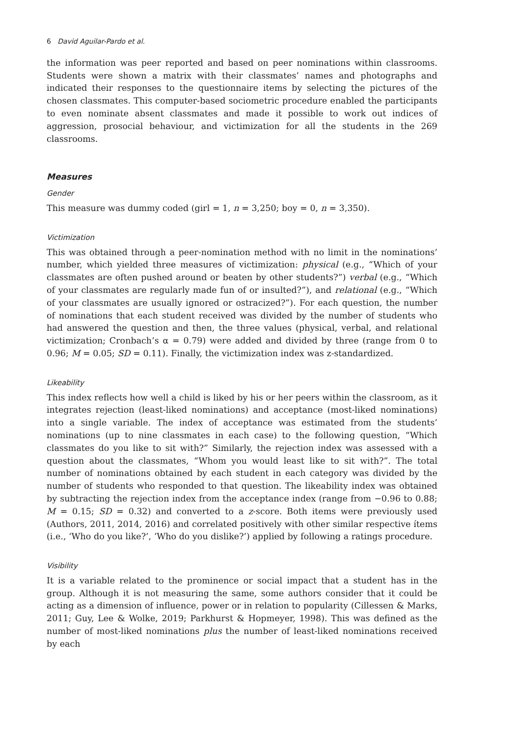6 David Aguilar-Pardo et al.
the information was peer reported and based on peer nominations within classrooms. Students were shown a matrix with their classmates’ names and photographs and indicated their responses to the questionnaire items by selecting the pictures of the chosen classmates. This computer-based sociometric procedure enabled the participants to even nominate absent classmates and made it possible to work out indices of aggression, prosocial behaviour, and victimization for all the students in the 269 classrooms.
Measures
Gender
This measure was dummy coded (girl = 1, n = 3,250; boy = 0, n = 3,350).
Victimization
This was obtained through a peer-nomination method with no limit in the nominations’ number, which yielded three measures of victimization: physical (e.g., “Which of your classmates are often pushed around or beaten by other students?”) verbal (e.g., “Which of your classmates are regularly made fun of or insulted?”), and relational (e.g., “Which of your classmates are usually ignored or ostracized?”). For each question, the number of nominations that each student received was divided by the number of students who had answered the question and then, the three values (physical, verbal, and relational victimization; Cronbach’s α = 0.79) were added and divided by three (range from 0 to 0.96; M = 0.05; SD = 0.11). Finally, the victimization index was z-standardized.
Likeability
This index reflects how well a child is liked by his or her peers within the classroom, as it integrates rejection (least-liked nominations) and acceptance (most-liked nominations) into a single variable. The index of acceptance was estimated from the students’ nominations (up to nine classmates in each case) to the following question, “Which classmates do you like to sit with?” Similarly, the rejection index was assessed with a question about the classmates, “Whom you would least like to sit with?”. The total number of nominations obtained by each student in each category was divided by the number of students who responded to that question. The likeability index was obtained by subtracting the rejection index from the acceptance index (range from −0.96 to 0.88; M = 0.15; SD = 0.32) and converted to a z-score. Both items were previously used (Authors, 2011, 2014, 2016) and correlated positively with other similar respective ítems (i.e., ‘Who do you like?’, ‘Who do you dislike?’) applied by following a ratings procedure.
Visibility
It is a variable related to the prominence or social impact that a student has in the group. Although it is not measuring the same, some authors consider that it could be acting as a dimension of influence, power or in relation to popularity (Cillessen & Marks, 2011; Guy, Lee & Wolke, 2019; Parkhurst & Hopmeyer, 1998). This was defined as the number of most-liked nominations plus the number of least-liked nominations received by each